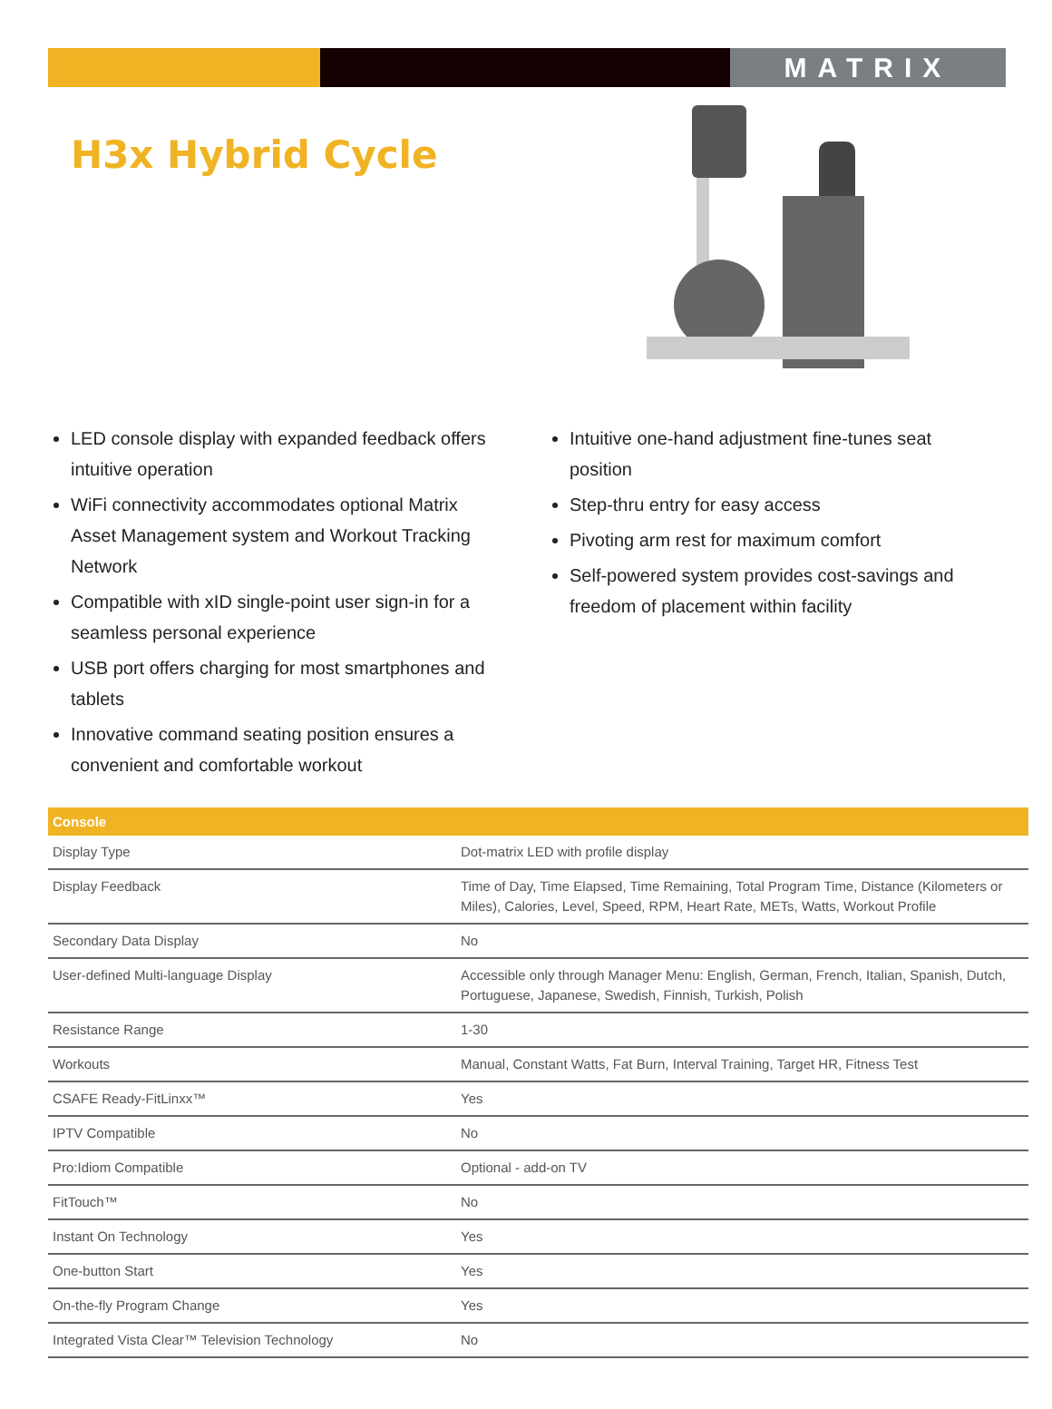MATRIX
H3x Hybrid Cycle
LED console display with expanded feedback offers intuitive operation
WiFi connectivity accommodates optional Matrix Asset Management system and Workout Tracking Network
Compatible with xID single-point user sign-in for a seamless personal experience
USB port offers charging for most smartphones and tablets
Innovative command seating position ensures a convenient and comfortable workout
Intuitive one-hand adjustment fine-tunes seat position
Step-thru entry for easy access
Pivoting arm rest for maximum comfort
Self-powered system provides cost-savings and freedom of placement within facility
| Console | |
| --- | --- |
| Display Type | Dot-matrix LED with profile display |
| Display Feedback | Time of Day, Time Elapsed, Time Remaining, Total Program Time, Distance (Kilometers or Miles), Calories, Level, Speed, RPM, Heart Rate, METs, Watts, Workout Profile |
| Secondary Data Display | No |
| User-defined Multi-language Display | Accessible only through Manager Menu: English, German, French, Italian, Spanish, Dutch, Portuguese, Japanese, Swedish, Finnish, Turkish, Polish |
| Resistance Range | 1-30 |
| Workouts | Manual, Constant Watts, Fat Burn, Interval Training, Target HR, Fitness Test |
| CSAFE Ready-FitLinxx™ | Yes |
| IPTV Compatible | No |
| Pro:Idiom Compatible | Optional - add-on TV |
| FitTouch™ | No |
| Instant On Technology | Yes |
| One-button Start | Yes |
| On-the-fly Program Change | Yes |
| Integrated Vista Clear™ Television Technology | No |